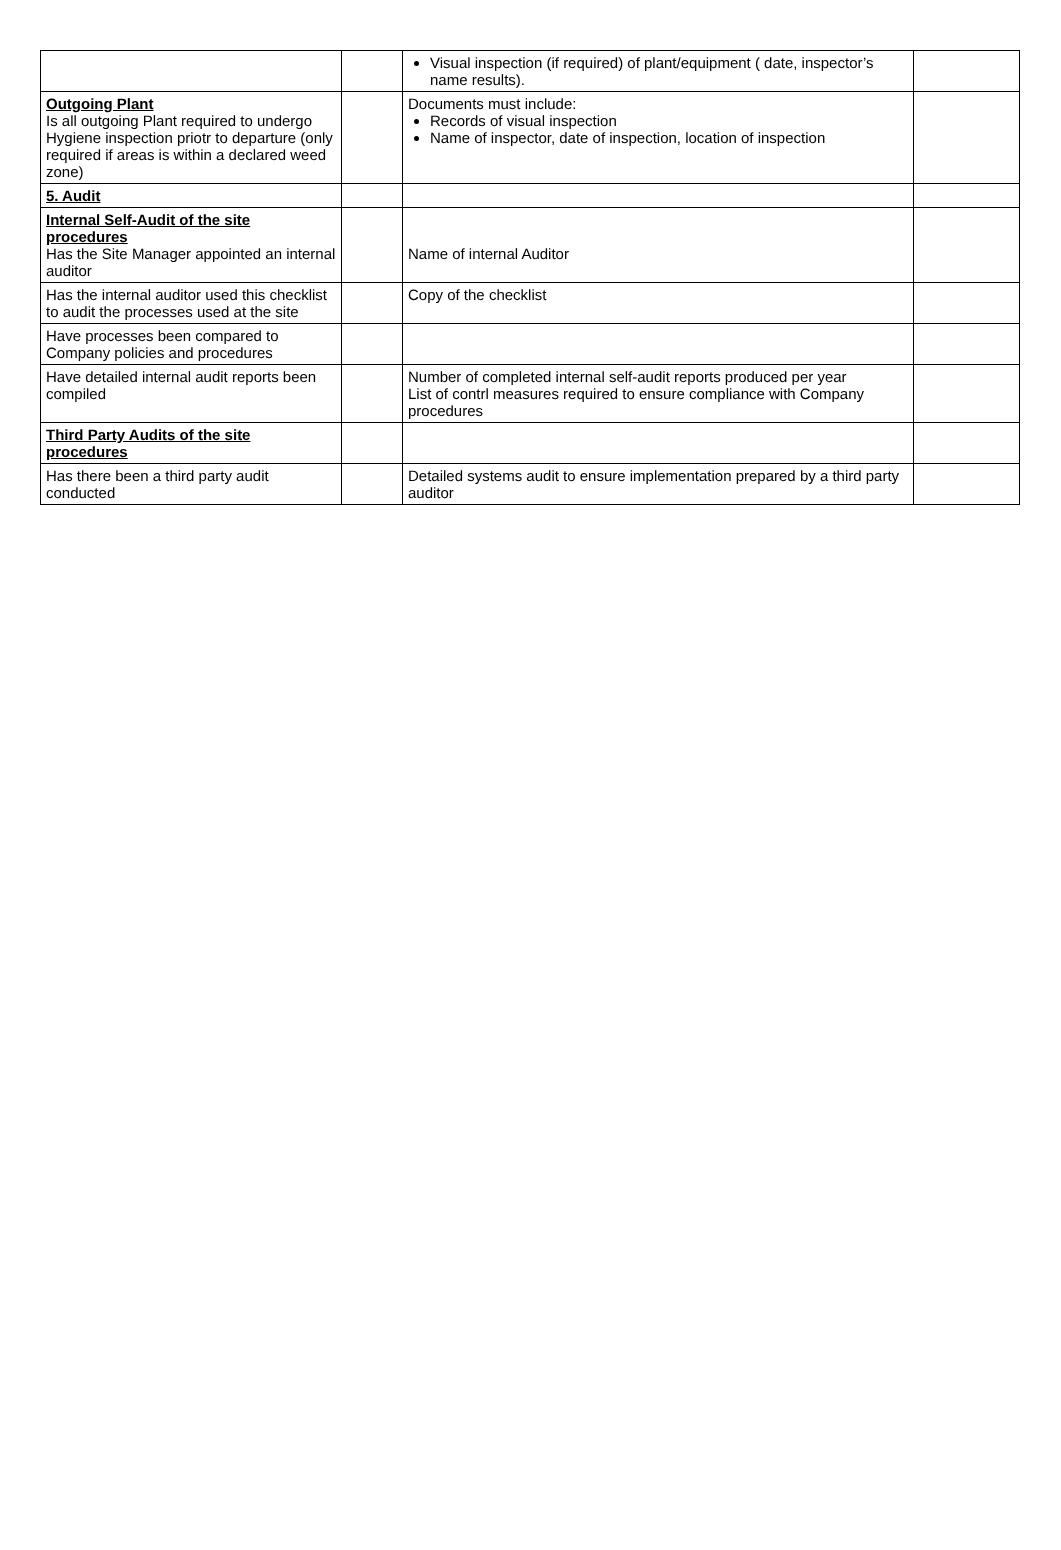| | | Visual inspection (if required) of plant/equipment ( date, inspector’s name results). | |
| Outgoing Plant Is all outgoing Plant required to undergo Hygiene inspection priotr to departure (only required if areas is within a declared weed zone) | | Documents must include: Records of visual inspection Name of inspector, date of inspection, location of inspection | |
| 5. Audit | | | |
| Internal Self-Audit of the site procedures Has the Site Manager appointed an internal auditor | | Name of internal Auditor | |
| Has the internal auditor used this checklist to audit the processes used at the site | | Copy of the checklist | |
| Have processes been compared to Company policies and procedures | | | |
| Have detailed internal audit reports been compiled | | Number of completed internal self-audit reports produced per year List of contrl measures required to ensure compliance with Company procedures | |
| Third Party Audits of the site procedures | | | |
| Has there been a third party audit conducted | | Detailed systems audit to ensure implementation prepared by a third party auditor | |